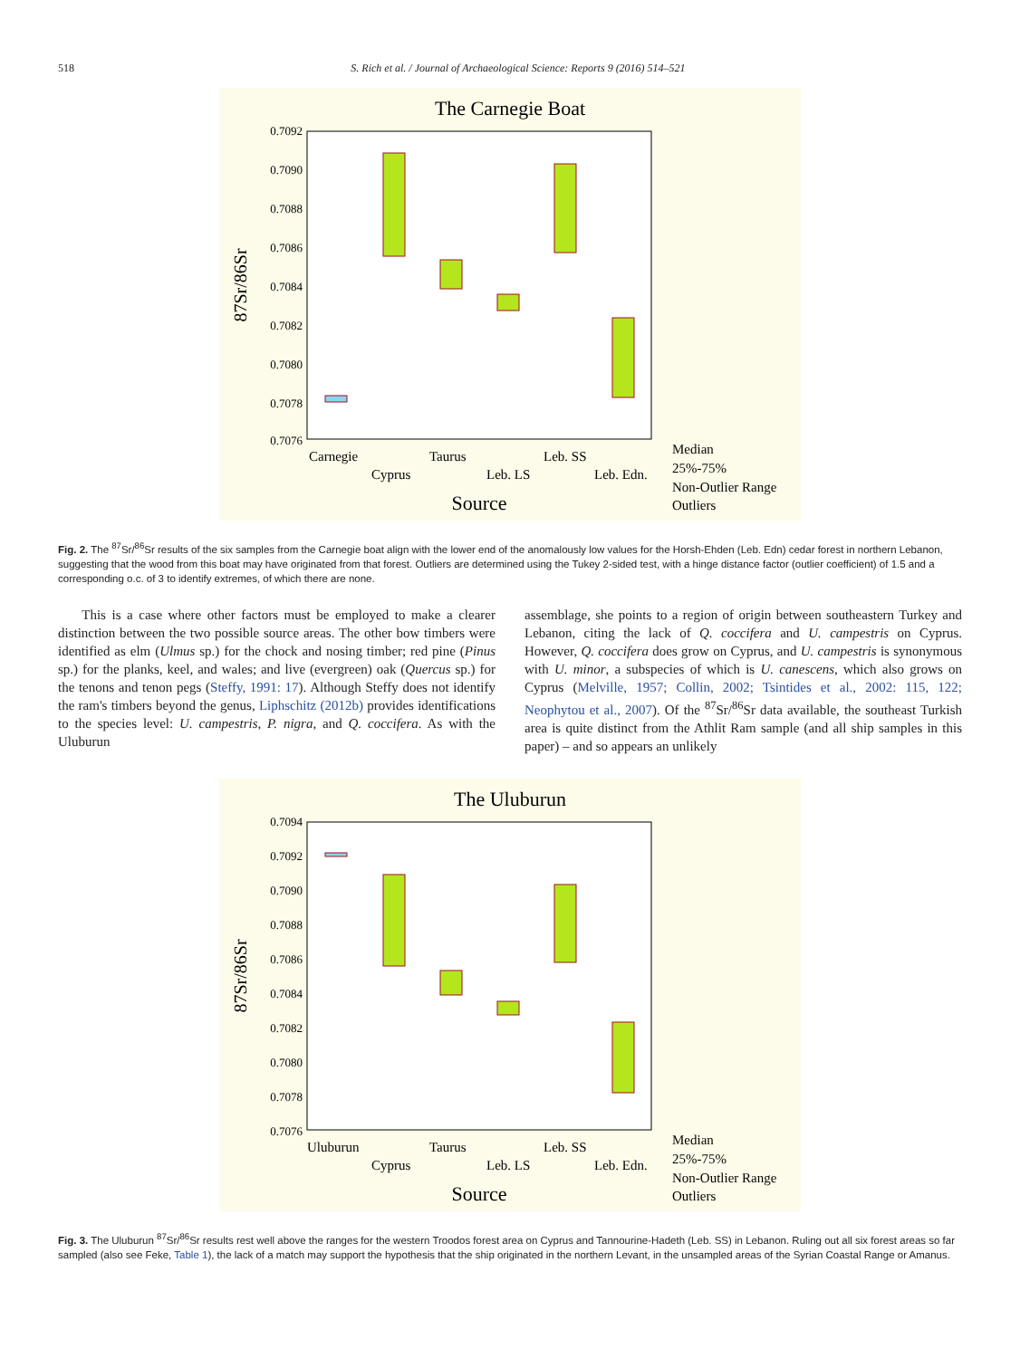518 S. Rich et al. / Journal of Archaeological Science: Reports 9 (2016) 514–521
The Carnegie Boat
0.7092
0.7090
0.7088
0.7086
0.7084
0.7082
0.7080
0.7078
0.7076
87Sr/86Sr
Carnegie
Cyprus
Taurus
Leb. LS
Leb. SS
Leb. Edn.
Median
25%-75%
Non-Outlier Range
Outliers
Source
Fig. 2. The <sup>87</sup>Sr/<sup>86</sup>Sr results of the six samples from the Carnegie boat align with the lower end of the anomalously low values for the Horsh-Ehden (Leb. Edn) cedar forest in northern Lebanon, suggesting that the wood from this boat may have originated from that forest. Outliers are determined using the Tukey 2-sided test, with a hinge distance factor (outlier coefficient) of 1.5 and a corresponding o.c. of 3 to identify extremes, of which there are none.
This is a case where other factors must be employed to make a clearer distinction between the two possible source areas. The other bow timbers were identified as elm (Ulmus sp.) for the chock and nosing timber; red pine (Pinus sp.) for the planks, keel, and wales; and live (evergreen) oak (Quercus sp.) for the tenons and tenon pegs (Steffy, 1991: 17). Although Steffy does not identify the ram's timbers beyond the genus, Liphschitz (2012b) provides identifications to the species level: U. campestris, P. nigra, and Q. coccifera. As with the Uluburun
assemblage, she points to a region of origin between southeastern Turkey and Lebanon, citing the lack of Q. coccifera and U. campestris on Cyprus. However, Q. coccifera does grow on Cyprus, and U. campestris is synonymous with U. minor, a subspecies of which is U. canescens, which also grows on Cyprus (Melville, 1957; Collin, 2002; Tsintides et al., 2002: 115, 122; Neophytou et al., 2007). Of the <sup>87</sup>Sr/<sup>86</sup>Sr data available, the southeast Turkish area is quite distinct from the Athlit Ram sample (and all ship samples in this paper) – and so appears an unlikely
The Uluburun
0.7094
0.7092
0.7090
0.7088
0.7086
0.7084
0.7082
0.7080
0.7078
0.7076
87Sr/86Sr
Uluburun
Cyprus
Taurus
Leb. LS
Leb. SS
Leb. Edn.
Median
25%-75%
Non-Outlier Range
Outliers
Source
Fig. 3. The Uluburun <sup>87</sup>Sr/<sup>86</sup>Sr results rest well above the ranges for the western Troodos forest area on Cyprus and Tannourine-Hadeth (Leb. SS) in Lebanon. Ruling out all six forest areas so far sampled (also see Feke, Table 1), the lack of a match may support the hypothesis that the ship originated in the northern Levant, in the unsampled areas of the Syrian Coastal Range or Amanus.